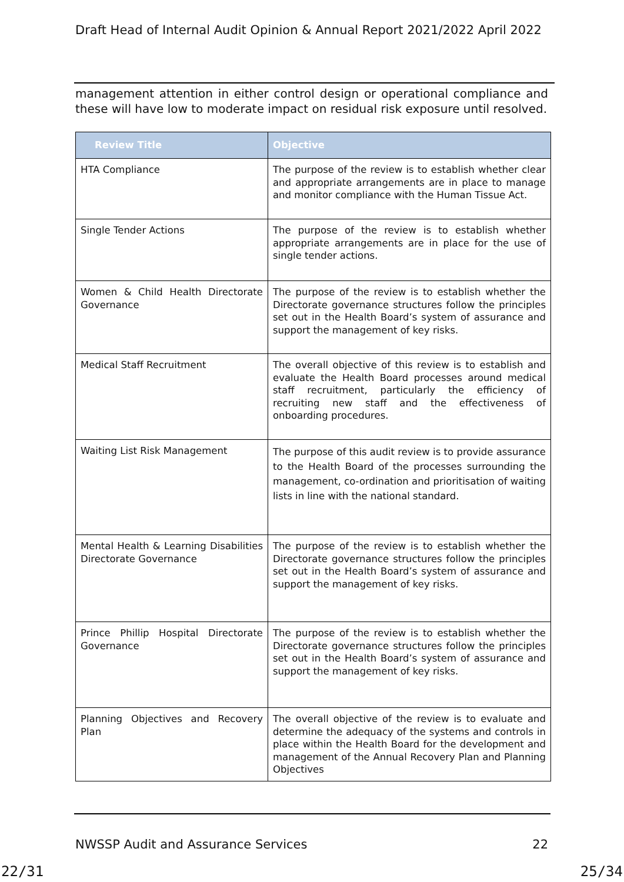Draft Head of Internal Audit Opinion & Annual Report 2021/2022 April 2022
management attention in either control design or operational compliance and these will have low to moderate impact on residual risk exposure until resolved.
| Review Title | Objective |
| --- | --- |
| HTA Compliance | The purpose of the review is to establish whether clear and appropriate arrangements are in place to manage and monitor compliance with the Human Tissue Act. |
| Single Tender Actions | The purpose of the review is to establish whether appropriate arrangements are in place for the use of single tender actions. |
| Women & Child Health Directorate Governance | The purpose of the review is to establish whether the Directorate governance structures follow the principles set out in the Health Board’s system of assurance and support the management of key risks. |
| Medical Staff Recruitment | The overall objective of this review is to establish and evaluate the Health Board processes around medical staff recruitment, particularly the efficiency of recruiting new staff and the effectiveness of onboarding procedures. |
| Waiting List Risk Management | The purpose of this audit review is to provide assurance to the Health Board of the processes surrounding the management, co-ordination and prioritisation of waiting lists in line with the national standard. |
| Mental Health & Learning Disabilities Directorate Governance | The purpose of the review is to establish whether the Directorate governance structures follow the principles set out in the Health Board’s system of assurance and support the management of key risks. |
| Prince Phillip Hospital Directorate Governance | The purpose of the review is to establish whether the Directorate governance structures follow the principles set out in the Health Board’s system of assurance and support the management of key risks. |
| Planning Objectives and Recovery Plan | The overall objective of the review is to evaluate and determine the adequacy of the systems and controls in place within the Health Board for the development and management of the Annual Recovery Plan and Planning Objectives |
NWSSP Audit and Assurance Services 22
22/31 25/34